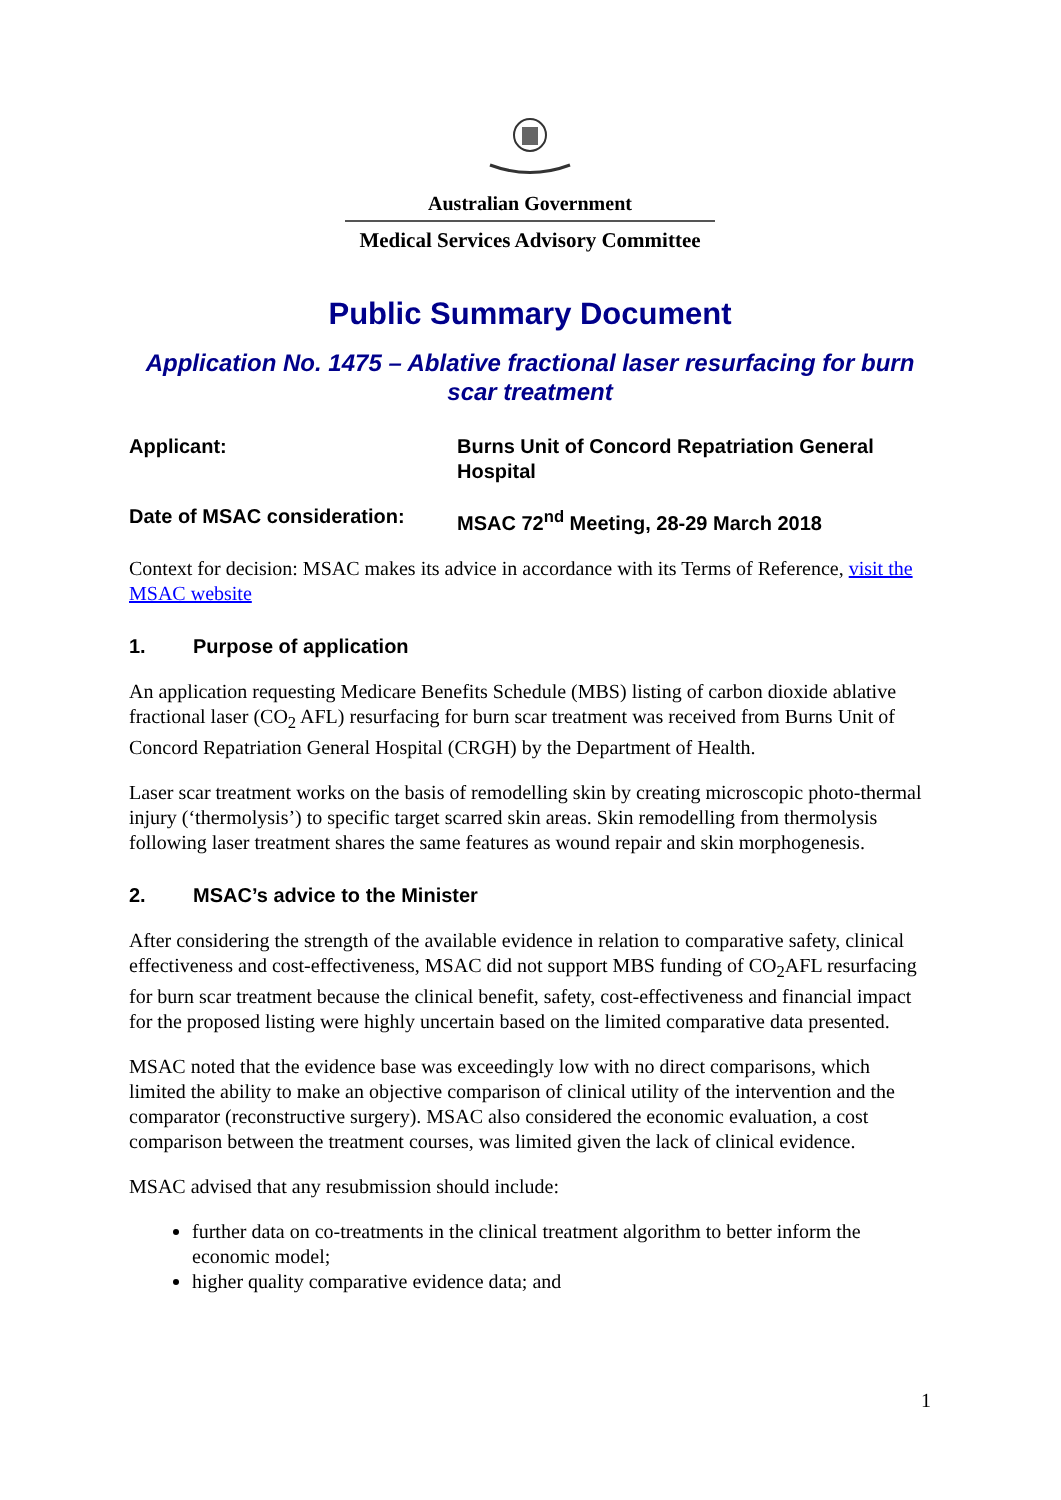Australian Government
Medical Services Advisory Committee
Public Summary Document
Application No. 1475 – Ablative fractional laser resurfacing for burn scar treatment
Applicant: Burns Unit of Concord Repatriation General Hospital
Date of MSAC consideration: MSAC 72<sup>nd</sup> Meeting, 28-29 March 2018
Context for decision: MSAC makes its advice in accordance with its Terms of Reference, visit the MSAC website
1. Purpose of application
An application requesting Medicare Benefits Schedule (MBS) listing of carbon dioxide ablative fractional laser (CO<sub>2</sub> AFL) resurfacing for burn scar treatment was received from Burns Unit of Concord Repatriation General Hospital (CRGH) by the Department of Health.
Laser scar treatment works on the basis of remodelling skin by creating microscopic photo-thermal injury (‘thermolysis’) to specific target scarred skin areas. Skin remodelling from thermolysis following laser treatment shares the same features as wound repair and skin morphogenesis.
2. MSAC’s advice to the Minister
After considering the strength of the available evidence in relation to comparative safety, clinical effectiveness and cost-effectiveness, MSAC did not support MBS funding of CO<sub>2</sub>AFL resurfacing for burn scar treatment because the clinical benefit, safety, cost-effectiveness and financial impact for the proposed listing were highly uncertain based on the limited comparative data presented.
MSAC noted that the evidence base was exceedingly low with no direct comparisons, which limited the ability to make an objective comparison of clinical utility of the intervention and the comparator (reconstructive surgery). MSAC also considered the economic evaluation, a cost comparison between the treatment courses, was limited given the lack of clinical evidence.
MSAC advised that any resubmission should include:
further data on co-treatments in the clinical treatment algorithm to better inform the economic model;
higher quality comparative evidence data; and
1